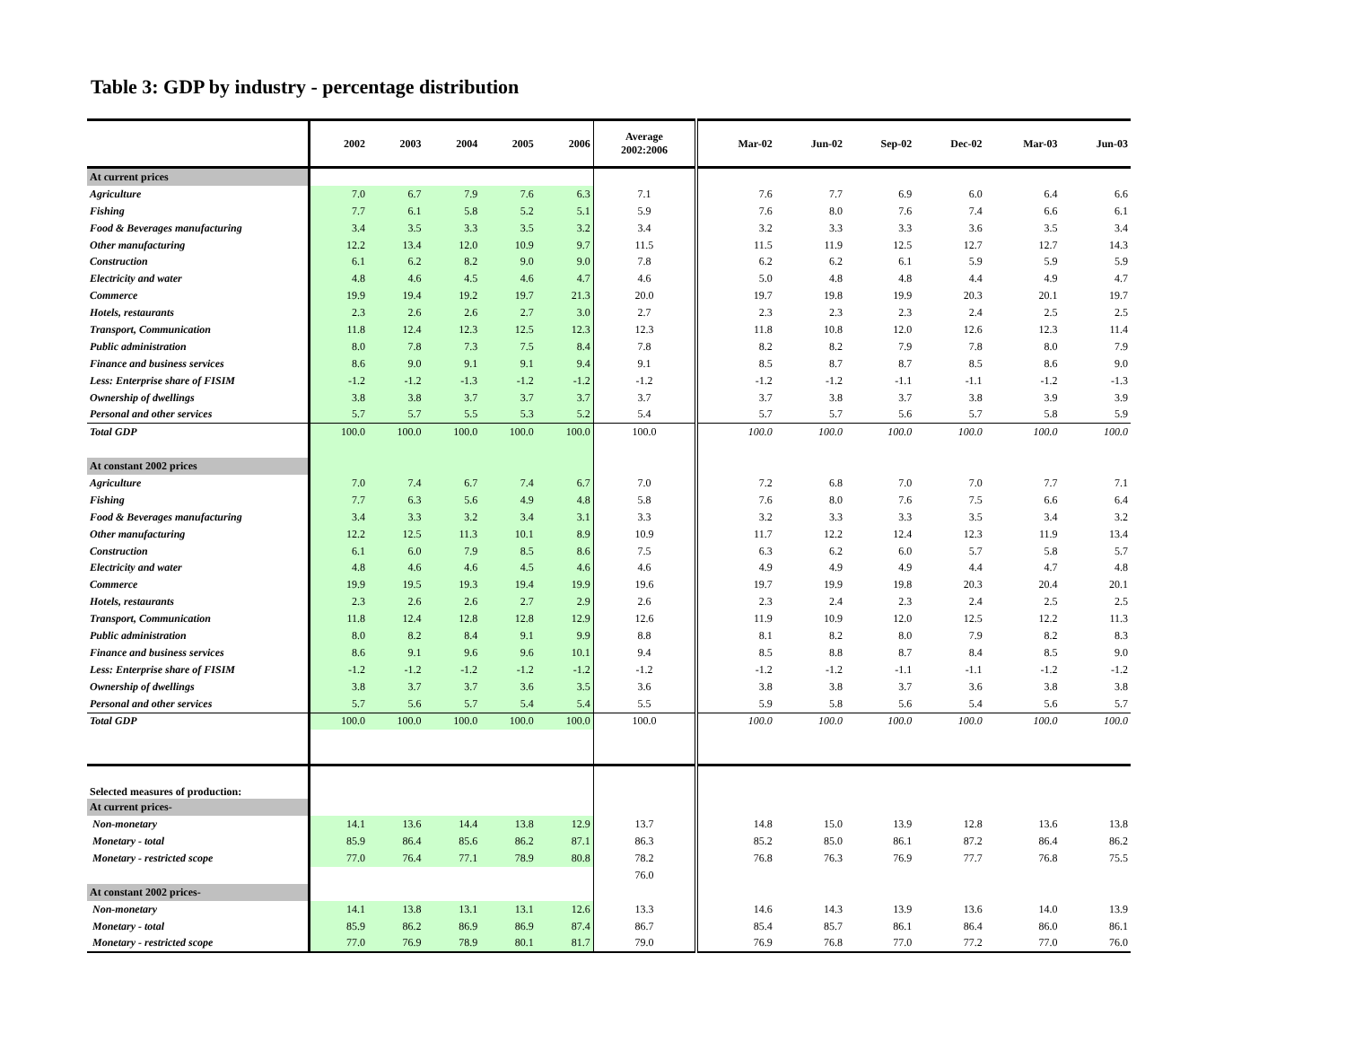Table 3: GDP by industry - percentage distribution
| | 2002 | 2003 | 2004 | 2005 | 2006 | Average 2002:2006 | Mar-02 | Jun-02 | Sep-02 | Dec-02 | Mar-03 | Jun-03 |
| --- | --- | --- | --- | --- | --- | --- | --- | --- | --- | --- | --- | --- |
| At current prices | | | | | | | | | | | | |
| Agriculture | 7.0 | 6.7 | 7.9 | 7.6 | 6.3 | 7.1 | 7.6 | 7.7 | 6.9 | 6.0 | 6.4 | 6.6 |
| Fishing | 7.7 | 6.1 | 5.8 | 5.2 | 5.1 | 5.9 | 7.6 | 8.0 | 7.6 | 7.4 | 6.6 | 6.1 |
| Food & Beverages manufacturing | 3.4 | 3.5 | 3.3 | 3.5 | 3.2 | 3.4 | 3.2 | 3.3 | 3.3 | 3.6 | 3.5 | 3.4 |
| Other manufacturing | 12.2 | 13.4 | 12.0 | 10.9 | 9.7 | 11.5 | 11.5 | 11.9 | 12.5 | 12.7 | 12.7 | 14.3 |
| Construction | 6.1 | 6.2 | 8.2 | 9.0 | 9.0 | 7.8 | 6.2 | 6.2 | 6.1 | 5.9 | 5.9 | 5.9 |
| Electricity and water | 4.8 | 4.6 | 4.5 | 4.6 | 4.7 | 4.6 | 5.0 | 4.8 | 4.8 | 4.4 | 4.9 | 4.7 |
| Commerce | 19.9 | 19.4 | 19.2 | 19.7 | 21.3 | 20.0 | 19.7 | 19.8 | 19.9 | 20.3 | 20.1 | 19.7 |
| Hotels, restaurants | 2.3 | 2.6 | 2.6 | 2.7 | 3.0 | 2.7 | 2.3 | 2.3 | 2.3 | 2.4 | 2.5 | 2.5 |
| Transport, Communication | 11.8 | 12.4 | 12.3 | 12.5 | 12.3 | 12.3 | 11.8 | 10.8 | 12.0 | 12.6 | 12.3 | 11.4 |
| Public administration | 8.0 | 7.8 | 7.3 | 7.5 | 8.4 | 7.8 | 8.2 | 8.2 | 7.9 | 7.8 | 8.0 | 7.9 |
| Finance and business services | 8.6 | 9.0 | 9.1 | 9.1 | 9.4 | 9.1 | 8.5 | 8.7 | 8.7 | 8.5 | 8.6 | 9.0 |
| Less: Enterprise share of FISIM | -1.2 | -1.2 | -1.3 | -1.2 | -1.2 | -1.2 | -1.2 | -1.2 | -1.1 | -1.1 | -1.2 | -1.3 |
| Ownership of dwellings | 3.8 | 3.8 | 3.7 | 3.7 | 3.7 | 3.7 | 3.7 | 3.8 | 3.7 | 3.8 | 3.9 | 3.9 |
| Personal and other services | 5.7 | 5.7 | 5.5 | 5.3 | 5.2 | 5.4 | 5.7 | 5.7 | 5.6 | 5.7 | 5.8 | 5.9 |
| Total GDP | 100.0 | 100.0 | 100.0 | 100.0 | 100.0 | 100.0 | 100.0 | 100.0 | 100.0 | 100.0 | 100.0 | 100.0 |
| At constant 2002 prices | | | | | | | | | | | | |
| Agriculture | 7.0 | 7.4 | 6.7 | 7.4 | 6.7 | 7.0 | 7.2 | 6.8 | 7.0 | 7.0 | 7.7 | 7.1 |
| Fishing | 7.7 | 6.3 | 5.6 | 4.9 | 4.8 | 5.8 | 7.6 | 8.0 | 7.6 | 7.5 | 6.6 | 6.4 |
| Food & Beverages manufacturing | 3.4 | 3.3 | 3.2 | 3.4 | 3.1 | 3.3 | 3.2 | 3.3 | 3.3 | 3.5 | 3.4 | 3.2 |
| Other manufacturing | 12.2 | 12.5 | 11.3 | 10.1 | 8.9 | 10.9 | 11.7 | 12.2 | 12.4 | 12.3 | 11.9 | 13.4 |
| Construction | 6.1 | 6.0 | 7.9 | 8.5 | 8.6 | 7.5 | 6.3 | 6.2 | 6.0 | 5.7 | 5.8 | 5.7 |
| Electricity and water | 4.8 | 4.6 | 4.6 | 4.5 | 4.6 | 4.6 | 4.9 | 4.9 | 4.9 | 4.4 | 4.7 | 4.8 |
| Commerce | 19.9 | 19.5 | 19.3 | 19.4 | 19.9 | 19.6 | 19.7 | 19.9 | 19.8 | 20.3 | 20.4 | 20.1 |
| Hotels, restaurants | 2.3 | 2.6 | 2.6 | 2.7 | 2.9 | 2.6 | 2.3 | 2.4 | 2.3 | 2.4 | 2.5 | 2.5 |
| Transport, Communication | 11.8 | 12.4 | 12.8 | 12.8 | 12.9 | 12.6 | 11.9 | 10.9 | 12.0 | 12.5 | 12.2 | 11.3 |
| Public administration | 8.0 | 8.2 | 8.4 | 9.1 | 9.9 | 8.8 | 8.1 | 8.2 | 8.0 | 7.9 | 8.2 | 8.3 |
| Finance and business services | 8.6 | 9.1 | 9.6 | 9.6 | 10.1 | 9.4 | 8.5 | 8.8 | 8.7 | 8.4 | 8.5 | 9.0 |
| Less: Enterprise share of FISIM | -1.2 | -1.2 | -1.2 | -1.2 | -1.2 | -1.2 | -1.2 | -1.2 | -1.1 | -1.1 | -1.2 | -1.2 |
| Ownership of dwellings | 3.8 | 3.7 | 3.7 | 3.6 | 3.5 | 3.6 | 3.8 | 3.8 | 3.7 | 3.6 | 3.8 | 3.8 |
| Personal and other services | 5.7 | 5.6 | 5.7 | 5.4 | 5.4 | 5.5 | 5.9 | 5.8 | 5.6 | 5.4 | 5.6 | 5.7 |
| Total GDP | 100.0 | 100.0 | 100.0 | 100.0 | 100.0 | 100.0 | 100.0 | 100.0 | 100.0 | 100.0 | 100.0 | 100.0 |
| Selected measures of production: | | | | | | | | | | | | |
| At current prices- | | | | | | | | | | | | |
| Non-monetary | 14.1 | 13.6 | 14.4 | 13.8 | 12.9 | 13.7 | 14.8 | 15.0 | 13.9 | 12.8 | 13.6 | 13.8 |
| Monetary - total | 85.9 | 86.4 | 85.6 | 86.2 | 87.1 | 86.3 | 85.2 | 85.0 | 86.1 | 87.2 | 86.4 | 86.2 |
| Monetary - restricted scope | 77.0 | 76.4 | 77.1 | 78.9 | 80.8 | 78.2 | 76.8 | 76.3 | 76.9 | 77.7 | 76.8 | 75.5 |
| | | | | | | 76.0 | | | | | | |
| At constant 2002 prices- | | | | | | | | | | | | |
| Non-monetary | 14.1 | 13.8 | 13.1 | 13.1 | 12.6 | 13.3 | 14.6 | 14.3 | 13.9 | 13.6 | 14.0 | 13.9 |
| Monetary - total | 85.9 | 86.2 | 86.9 | 86.9 | 87.4 | 86.7 | 85.4 | 85.7 | 86.1 | 86.4 | 86.0 | 86.1 |
| Monetary - restricted scope | 77.0 | 76.9 | 78.9 | 80.1 | 81.7 | 79.0 | 76.9 | 76.8 | 77.0 | 77.2 | 77.0 | 76.0 |